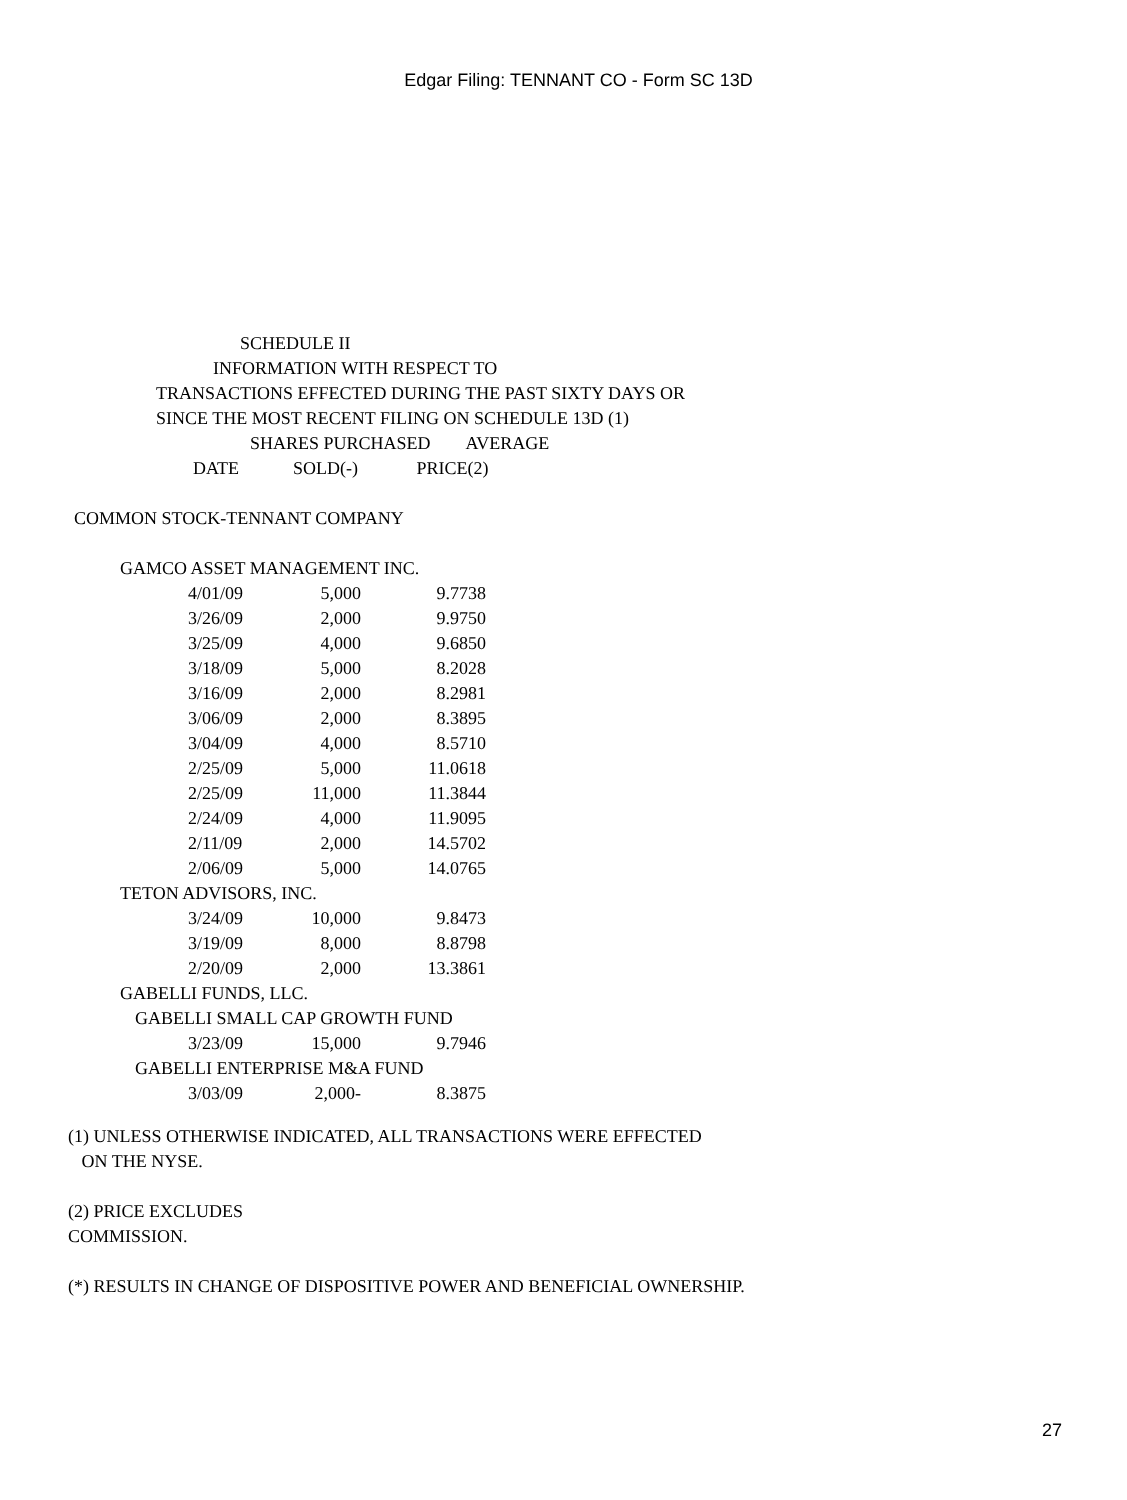Edgar Filing: TENNANT CO - Form SC 13D
SCHEDULE II
INFORMATION WITH RESPECT TO
TRANSACTIONS EFFECTED DURING THE PAST SIXTY DAYS OR
SINCE THE MOST RECENT FILING ON SCHEDULE 13D (1)
SHARES PURCHASED AVERAGE
DATE SOLD(-) PRICE(2)
COMMON STOCK-TENNANT COMPANY
| GAMCO ASSET MANAGEMENT INC. | | |
| 4/01/09 | 5,000 | 9.7738 |
| 3/26/09 | 2,000 | 9.9750 |
| 3/25/09 | 4,000 | 9.6850 |
| 3/18/09 | 5,000 | 8.2028 |
| 3/16/09 | 2,000 | 8.2981 |
| 3/06/09 | 2,000 | 8.3895 |
| 3/04/09 | 4,000 | 8.5710 |
| 2/25/09 | 5,000 | 11.0618 |
| 2/25/09 | 11,000 | 11.3844 |
| 2/24/09 | 4,000 | 11.9095 |
| 2/11/09 | 2,000 | 14.5702 |
| 2/06/09 | 5,000 | 14.0765 |
| TETON ADVISORS, INC. | | |
| 3/24/09 | 10,000 | 9.8473 |
| 3/19/09 | 8,000 | 8.8798 |
| 2/20/09 | 2,000 | 13.3861 |
| GABELLI FUNDS, LLC. | | |
| GABELLI SMALL CAP GROWTH FUND | | |
| 3/23/09 | 15,000 | 9.7946 |
| GABELLI ENTERPRISE M&A FUND | | |
| 3/03/09 | 2,000- | 8.3875 |
(1) UNLESS OTHERWISE INDICATED, ALL TRANSACTIONS WERE EFFECTED
ON THE NYSE.
(2) PRICE EXCLUDES
COMMISSION.
(*) RESULTS IN CHANGE OF DISPOSITIVE POWER AND BENEFICIAL OWNERSHIP.
27